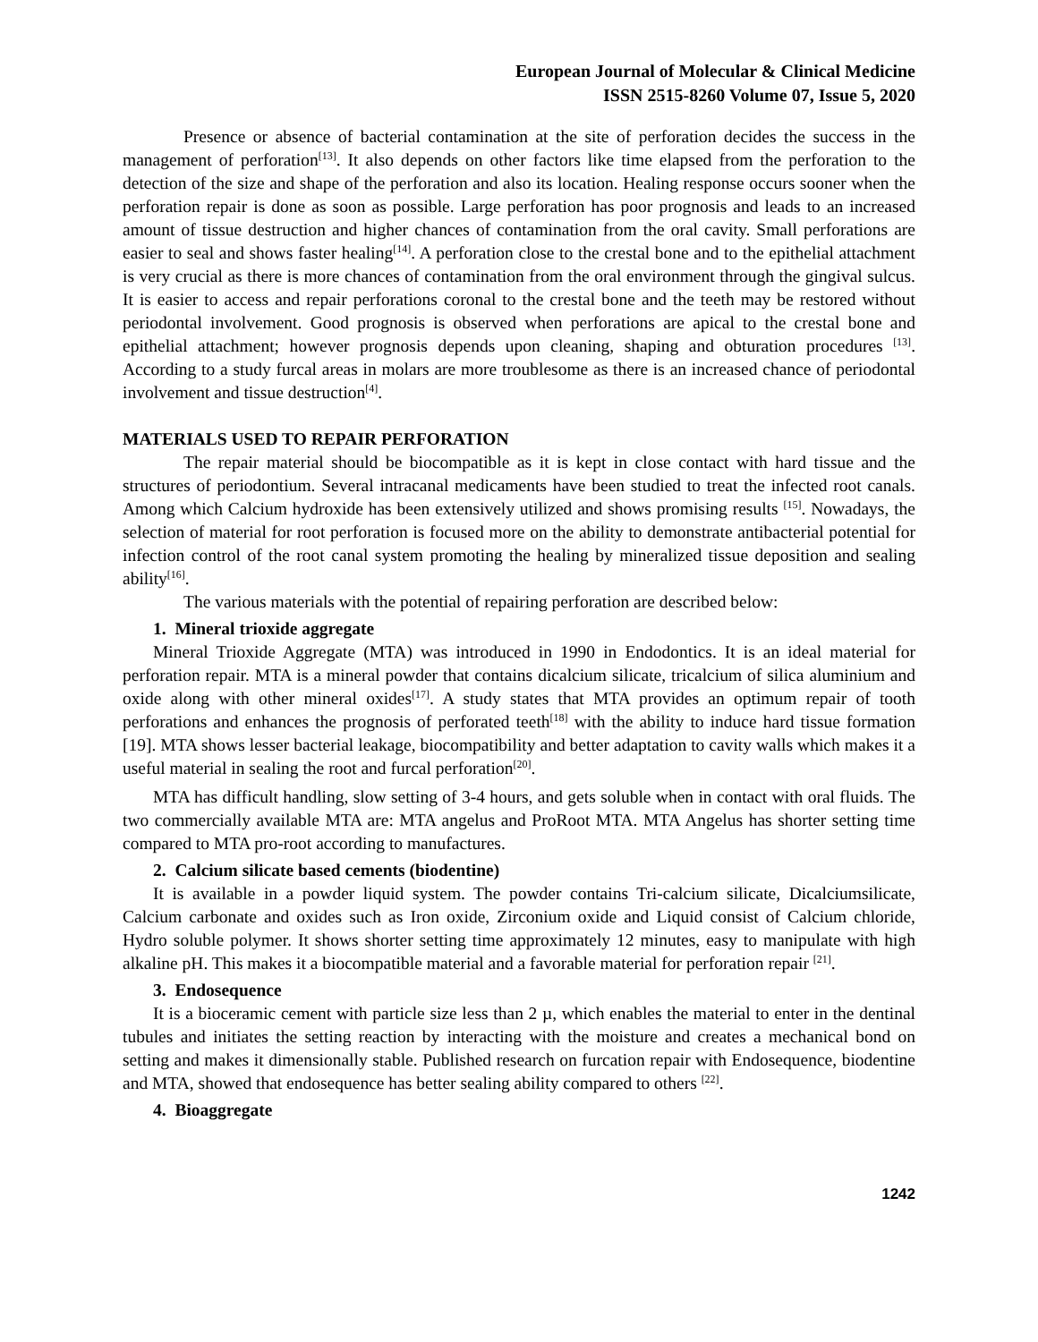European Journal of Molecular & Clinical Medicine
ISSN 2515-8260 Volume 07, Issue 5, 2020
Presence or absence of bacterial contamination at the site of perforation decides the success in the management of perforation<sup>[13]</sup>. It also depends on other factors like time elapsed from the perforation to the detection of the size and shape of the perforation and also its location. Healing response occurs sooner when the perforation repair is done as soon as possible. Large perforation has poor prognosis and leads to an increased amount of tissue destruction and higher chances of contamination from the oral cavity. Small perforations are easier to seal and shows faster healing<sup>[14]</sup>. A perforation close to the crestal bone and to the epithelial attachment is very crucial as there is more chances of contamination from the oral environment through the gingival sulcus. It is easier to access and repair perforations coronal to the crestal bone and the teeth may be restored without periodontal involvement. Good prognosis is observed when perforations are apical to the crestal bone and epithelial attachment; however prognosis depends upon cleaning, shaping and obturation procedures <sup>[13]</sup>. According to a study furcal areas in molars are more troublesome as there is an increased chance of periodontal involvement and tissue destruction<sup>[4]</sup>.
MATERIALS USED TO REPAIR PERFORATION
The repair material should be biocompatible as it is kept in close contact with hard tissue and the structures of periodontium. Several intracanal medicaments have been studied to treat the infected root canals. Among which Calcium hydroxide has been extensively utilized and shows promising results <sup>[15]</sup>. Nowadays, the selection of material for root perforation is focused more on the ability to demonstrate antibacterial potential for infection control of the root canal system promoting the healing by mineralized tissue deposition and sealing ability<sup>[16]</sup>.
The various materials with the potential of repairing perforation are described below:
1. Mineral trioxide aggregate
Mineral Trioxide Aggregate (MTA) was introduced in 1990 in Endodontics. It is an ideal material for perforation repair. MTA is a mineral powder that contains dicalcium silicate, tricalcium of silica aluminium and oxide along with other mineral oxides<sup>[17]</sup>. A study states that MTA provides an optimum repair of tooth perforations and enhances the prognosis of perforated teeth<sup>[18]</sup> with the ability to induce hard tissue formation [19]. MTA shows lesser bacterial leakage, biocompatibility and better adaptation to cavity walls which makes it a useful material in sealing the root and furcal perforation<sup>[20]</sup>.
MTA has difficult handling, slow setting of 3-4 hours, and gets soluble when in contact with oral fluids. The two commercially available MTA are: MTA angelus and ProRoot MTA. MTA Angelus has shorter setting time compared to MTA pro-root according to manufactures.
2. Calcium silicate based cements (biodentine)
It is available in a powder liquid system. The powder contains Tri-calcium silicate, Dicalciumsilicate, Calcium carbonate and oxides such as Iron oxide, Zirconium oxide and Liquid consist of Calcium chloride, Hydro soluble polymer. It shows shorter setting time approximately 12 minutes, easy to manipulate with high alkaline pH. This makes it a biocompatible material and a favorable material for perforation repair <sup>[21]</sup>.
3. Endosequence
It is a bioceramic cement with particle size less than 2 µ, which enables the material to enter in the dentinal tubules and initiates the setting reaction by interacting with the moisture and creates a mechanical bond on setting and makes it dimensionally stable. Published research on furcation repair with Endosequence, biodentine and MTA, showed that endosequence has better sealing ability compared to others <sup>[22]</sup>.
4. Bioaggregate
1242